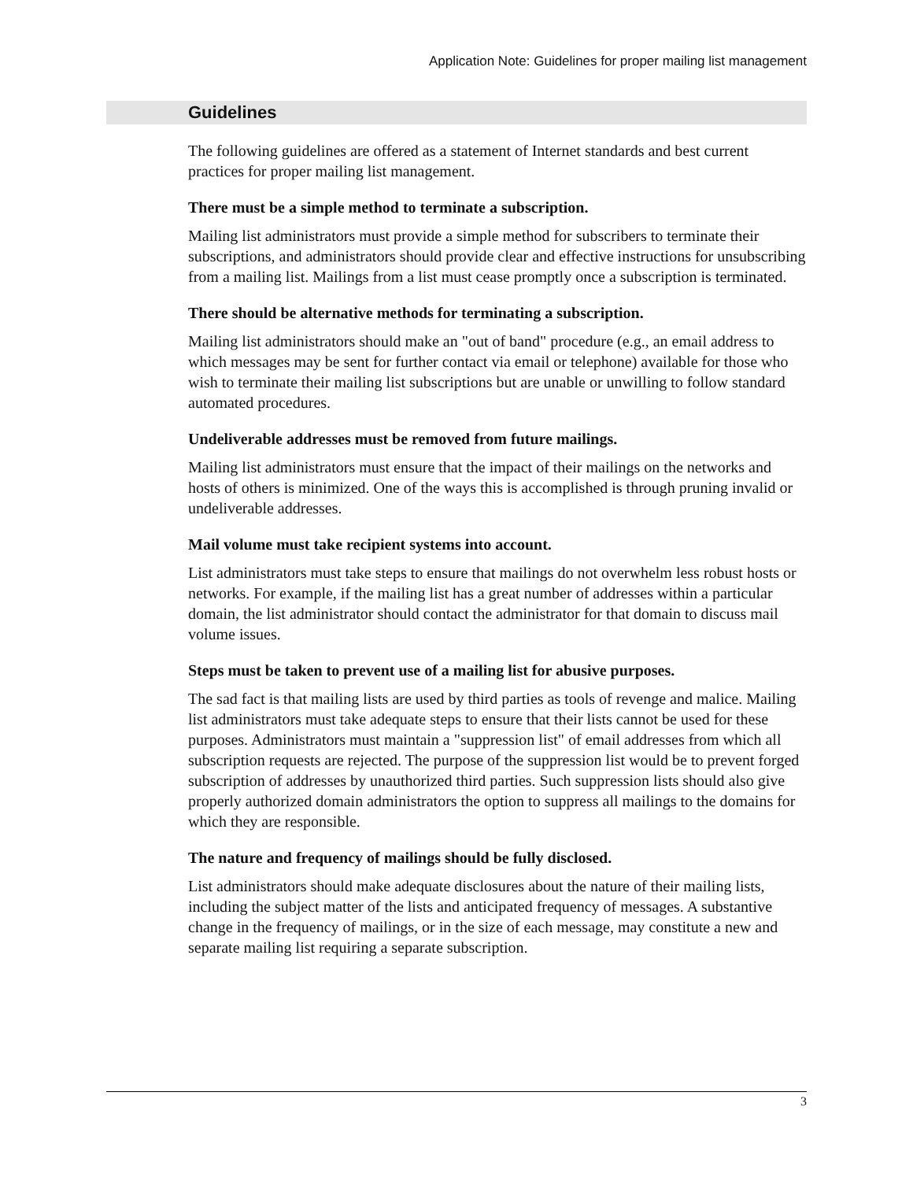Application Note: Guidelines for proper mailing list management
Guidelines
The following guidelines are offered as a statement of Internet standards and best current practices for proper mailing list management.
There must be a simple method to terminate a subscription.
Mailing list administrators must provide a simple method for subscribers to terminate their subscriptions, and administrators should provide clear and effective instructions for unsubscribing from a mailing list. Mailings from a list must cease promptly once a subscription is terminated.
There should be alternative methods for terminating a subscription.
Mailing list administrators should make an "out of band" procedure (e.g., an email address to which messages may be sent for further contact via email or telephone) available for those who wish to terminate their mailing list subscriptions but are unable or unwilling to follow standard automated procedures.
Undeliverable addresses must be removed from future mailings.
Mailing list administrators must ensure that the impact of their mailings on the networks and hosts of others is minimized. One of the ways this is accomplished is through pruning invalid or undeliverable addresses.
Mail volume must take recipient systems into account.
List administrators must take steps to ensure that mailings do not overwhelm less robust hosts or networks. For example, if the mailing list has a great number of addresses within a particular domain, the list administrator should contact the administrator for that domain to discuss mail volume issues.
Steps must be taken to prevent use of a mailing list for abusive purposes.
The sad fact is that mailing lists are used by third parties as tools of revenge and malice. Mailing list administrators must take adequate steps to ensure that their lists cannot be used for these purposes. Administrators must maintain a "suppression list" of email addresses from which all subscription requests are rejected. The purpose of the suppression list would be to prevent forged subscription of addresses by unauthorized third parties. Such suppression lists should also give properly authorized domain administrators the option to suppress all mailings to the domains for which they are responsible.
The nature and frequency of mailings should be fully disclosed.
List administrators should make adequate disclosures about the nature of their mailing lists, including the subject matter of the lists and anticipated frequency of messages. A substantive change in the frequency of mailings, or in the size of each message, may constitute a new and separate mailing list requiring a separate subscription.
3